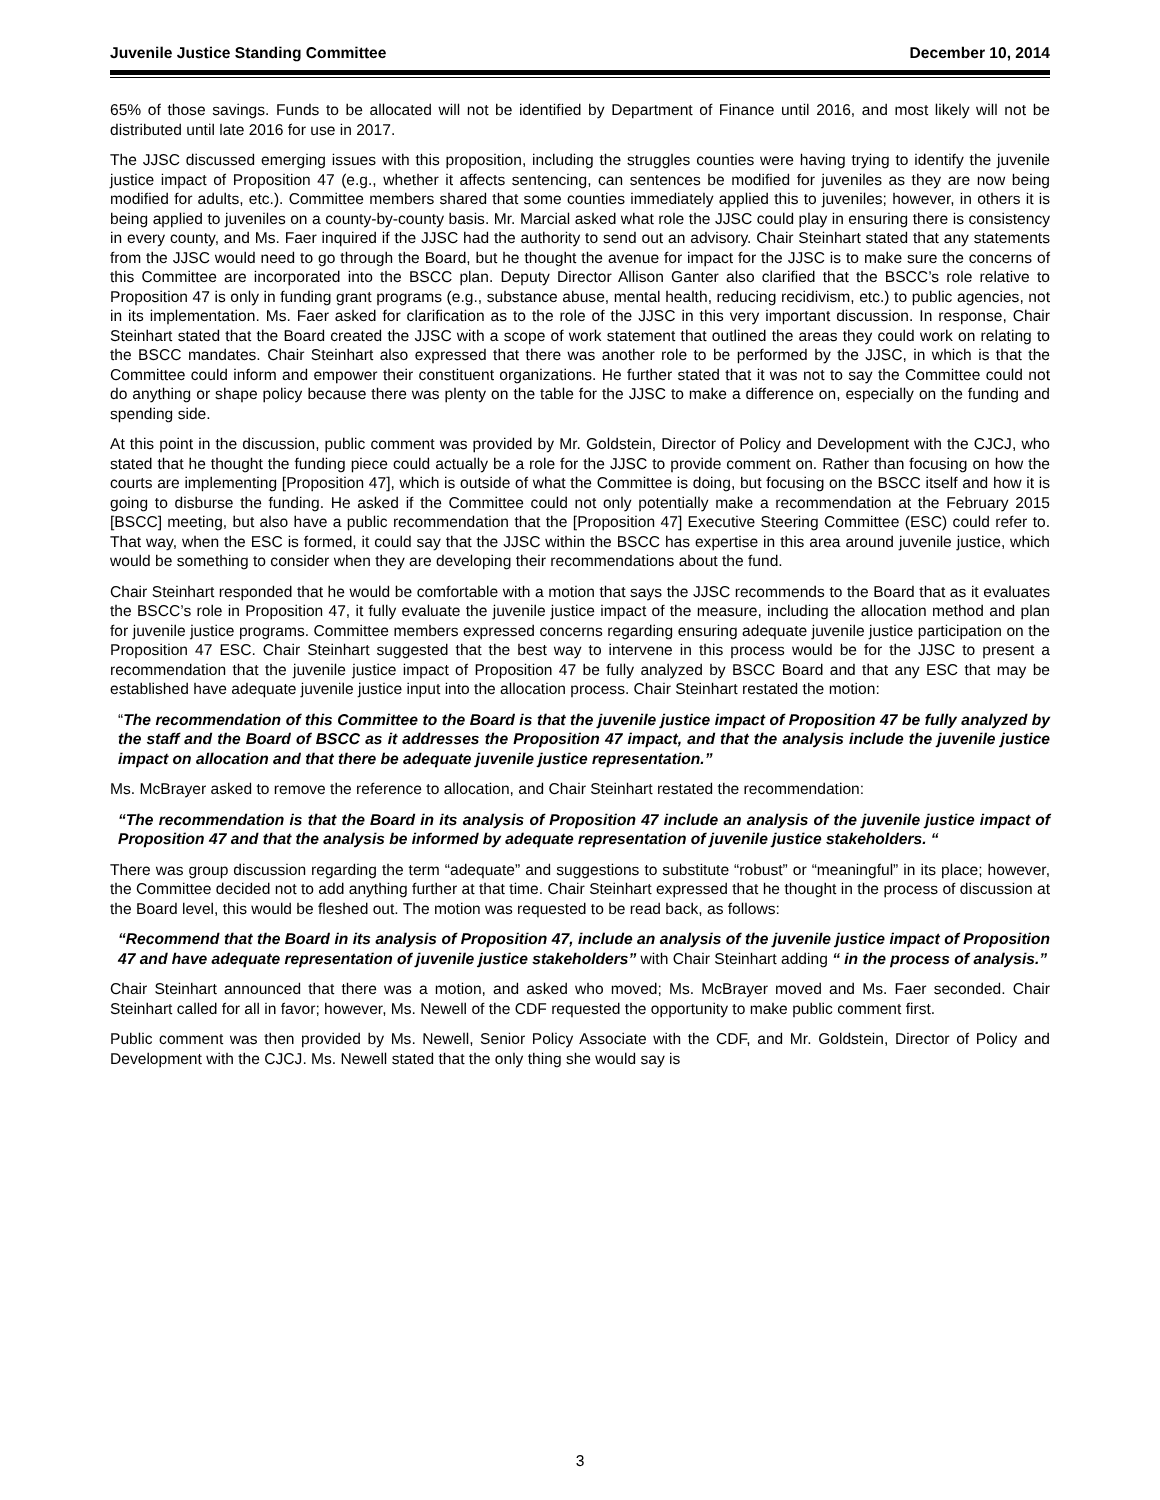Juvenile Justice Standing Committee December 10, 2014
65% of those savings. Funds to be allocated will not be identified by Department of Finance until 2016, and most likely will not be distributed until late 2016 for use in 2017.
The JJSC discussed emerging issues with this proposition, including the struggles counties were having trying to identify the juvenile justice impact of Proposition 47 (e.g., whether it affects sentencing, can sentences be modified for juveniles as they are now being modified for adults, etc.). Committee members shared that some counties immediately applied this to juveniles; however, in others it is being applied to juveniles on a county-by-county basis. Mr. Marcial asked what role the JJSC could play in ensuring there is consistency in every county, and Ms. Faer inquired if the JJSC had the authority to send out an advisory. Chair Steinhart stated that any statements from the JJSC would need to go through the Board, but he thought the avenue for impact for the JJSC is to make sure the concerns of this Committee are incorporated into the BSCC plan. Deputy Director Allison Ganter also clarified that the BSCC’s role relative to Proposition 47 is only in funding grant programs (e.g., substance abuse, mental health, reducing recidivism, etc.) to public agencies, not in its implementation. Ms. Faer asked for clarification as to the role of the JJSC in this very important discussion. In response, Chair Steinhart stated that the Board created the JJSC with a scope of work statement that outlined the areas they could work on relating to the BSCC mandates. Chair Steinhart also expressed that there was another role to be performed by the JJSC, in which is that the Committee could inform and empower their constituent organizations. He further stated that it was not to say the Committee could not do anything or shape policy because there was plenty on the table for the JJSC to make a difference on, especially on the funding and spending side.
At this point in the discussion, public comment was provided by Mr. Goldstein, Director of Policy and Development with the CJCJ, who stated that he thought the funding piece could actually be a role for the JJSC to provide comment on. Rather than focusing on how the courts are implementing [Proposition 47], which is outside of what the Committee is doing, but focusing on the BSCC itself and how it is going to disburse the funding. He asked if the Committee could not only potentially make a recommendation at the February 2015 [BSCC] meeting, but also have a public recommendation that the [Proposition 47] Executive Steering Committee (ESC) could refer to. That way, when the ESC is formed, it could say that the JJSC within the BSCC has expertise in this area around juvenile justice, which would be something to consider when they are developing their recommendations about the fund.
Chair Steinhart responded that he would be comfortable with a motion that says the JJSC recommends to the Board that as it evaluates the BSCC’s role in Proposition 47, it fully evaluate the juvenile justice impact of the measure, including the allocation method and plan for juvenile justice programs. Committee members expressed concerns regarding ensuring adequate juvenile justice participation on the Proposition 47 ESC. Chair Steinhart suggested that the best way to intervene in this process would be for the JJSC to present a recommendation that the juvenile justice impact of Proposition 47 be fully analyzed by BSCC Board and that any ESC that may be established have adequate juvenile justice input into the allocation process. Chair Steinhart restated the motion:
“The recommendation of this Committee to the Board is that the juvenile justice impact of Proposition 47 be fully analyzed by the staff and the Board of BSCC as it addresses the Proposition 47 impact, and that the analysis include the juvenile justice impact on allocation and that there be adequate juvenile justice representation.”
Ms. McBrayer asked to remove the reference to allocation, and Chair Steinhart restated the recommendation:
“The recommendation is that the Board in its analysis of Proposition 47 include an analysis of the juvenile justice impact of Proposition 47 and that the analysis be informed by adequate representation of juvenile justice stakeholders. “
There was group discussion regarding the term “adequate” and suggestions to substitute “robust” or “meaningful” in its place; however, the Committee decided not to add anything further at that time. Chair Steinhart expressed that he thought in the process of discussion at the Board level, this would be fleshed out. The motion was requested to be read back, as follows:
“Recommend that the Board in its analysis of Proposition 47, include an analysis of the juvenile justice impact of Proposition 47 and have adequate representation of juvenile justice stakeholders” with Chair Steinhart adding “ in the process of analysis.”
Chair Steinhart announced that there was a motion, and asked who moved; Ms. McBrayer moved and Ms. Faer seconded. Chair Steinhart called for all in favor; however, Ms. Newell of the CDF requested the opportunity to make public comment first.
Public comment was then provided by Ms. Newell, Senior Policy Associate with the CDF, and Mr. Goldstein, Director of Policy and Development with the CJCJ. Ms. Newell stated that the only thing she would say is
3